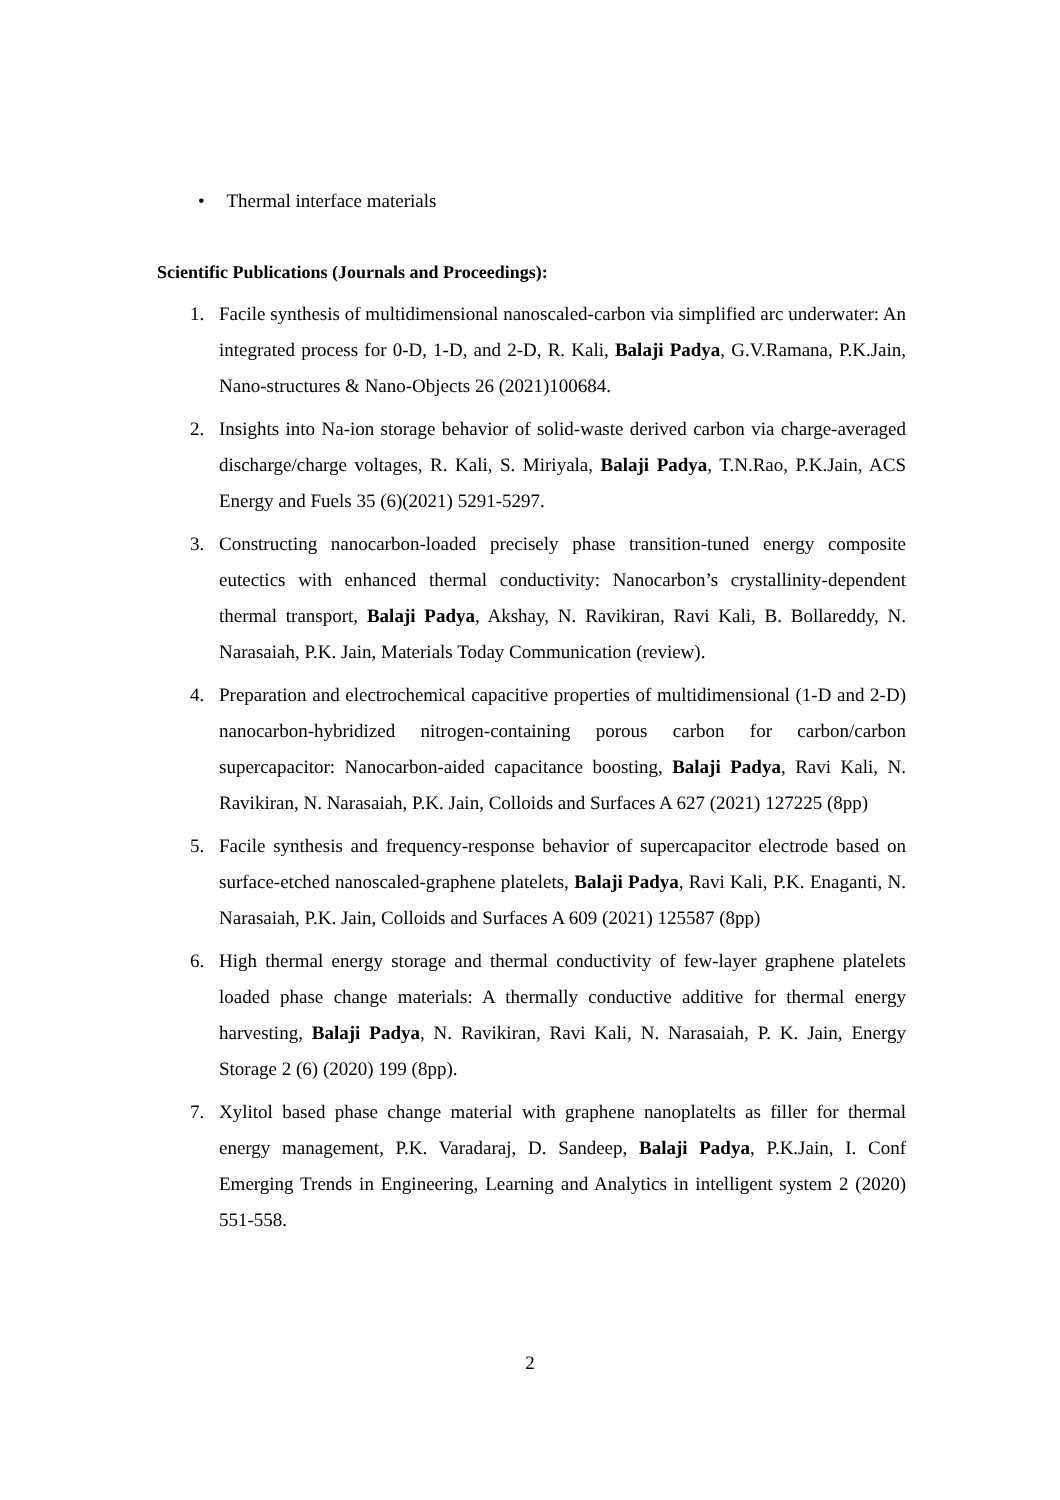• Thermal interface materials
Scientific Publications (Journals and Proceedings):
1. Facile synthesis of multidimensional nanoscaled-carbon via simplified arc underwater: An integrated process for 0-D, 1-D, and 2-D, R. Kali, Balaji Padya, G.V.Ramana, P.K.Jain, Nano-structures & Nano-Objects 26 (2021)100684.
2. Insights into Na-ion storage behavior of solid-waste derived carbon via charge-averaged discharge/charge voltages, R. Kali, S. Miriyala, Balaji Padya, T.N.Rao, P.K.Jain, ACS Energy and Fuels 35 (6)(2021) 5291-5297.
3. Constructing nanocarbon-loaded precisely phase transition-tuned energy composite eutectics with enhanced thermal conductivity: Nanocarbon’s crystallinity-dependent thermal transport, Balaji Padya, Akshay, N. Ravikiran, Ravi Kali, B. Bollareddy, N. Narasaiah, P.K. Jain, Materials Today Communication (review).
4. Preparation and electrochemical capacitive properties of multidimensional (1-D and 2-D) nanocarbon-hybridized nitrogen-containing porous carbon for carbon/carbon supercapacitor: Nanocarbon-aided capacitance boosting, Balaji Padya, Ravi Kali, N. Ravikiran, N. Narasaiah, P.K. Jain, Colloids and Surfaces A 627 (2021) 127225 (8pp)
5. Facile synthesis and frequency-response behavior of supercapacitor electrode based on surface-etched nanoscaled-graphene platelets, Balaji Padya, Ravi Kali, P.K. Enaganti, N. Narasaiah, P.K. Jain, Colloids and Surfaces A 609 (2021) 125587 (8pp)
6. High thermal energy storage and thermal conductivity of few-layer graphene platelets loaded phase change materials: A thermally conductive additive for thermal energy harvesting, Balaji Padya, N. Ravikiran, Ravi Kali, N. Narasaiah, P. K. Jain, Energy Storage 2 (6) (2020) 199 (8pp).
7. Xylitol based phase change material with graphene nanoplatelts as filler for thermal energy management, P.K. Varadaraj, D. Sandeep, Balaji Padya, P.K.Jain, I. Conf Emerging Trends in Engineering, Learning and Analytics in intelligent system 2 (2020) 551-558.
2